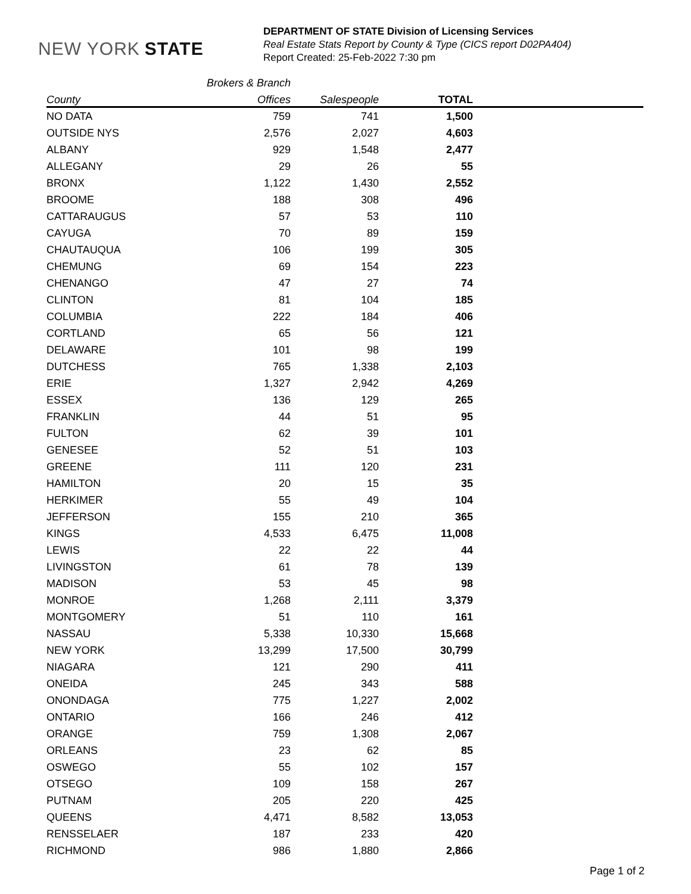NEW YORK STATE
DEPARTMENT OF STATE Division of Licensing Services
Real Estate Stats Report by County & Type (CICS report D02PA404)
Report Created: 25-Feb-2022 7:30 pm
| | Brokers & Branch | | | |
| --- | --- | --- | --- | --- |
| County | Offices | Salespeople | TOTAL | |
| NO DATA | 759 | 741 | 1,500 | |
| OUTSIDE NYS | 2,576 | 2,027 | 4,603 | |
| ALBANY | 929 | 1,548 | 2,477 | |
| ALLEGANY | 29 | 26 | 55 | |
| BRONX | 1,122 | 1,430 | 2,552 | |
| BROOME | 188 | 308 | 496 | |
| CATTARAUGUS | 57 | 53 | 110 | |
| CAYUGA | 70 | 89 | 159 | |
| CHAUTAUQUA | 106 | 199 | 305 | |
| CHEMUNG | 69 | 154 | 223 | |
| CHENANGO | 47 | 27 | 74 | |
| CLINTON | 81 | 104 | 185 | |
| COLUMBIA | 222 | 184 | 406 | |
| CORTLAND | 65 | 56 | 121 | |
| DELAWARE | 101 | 98 | 199 | |
| DUTCHESS | 765 | 1,338 | 2,103 | |
| ERIE | 1,327 | 2,942 | 4,269 | |
| ESSEX | 136 | 129 | 265 | |
| FRANKLIN | 44 | 51 | 95 | |
| FULTON | 62 | 39 | 101 | |
| GENESEE | 52 | 51 | 103 | |
| GREENE | 111 | 120 | 231 | |
| HAMILTON | 20 | 15 | 35 | |
| HERKIMER | 55 | 49 | 104 | |
| JEFFERSON | 155 | 210 | 365 | |
| KINGS | 4,533 | 6,475 | 11,008 | |
| LEWIS | 22 | 22 | 44 | |
| LIVINGSTON | 61 | 78 | 139 | |
| MADISON | 53 | 45 | 98 | |
| MONROE | 1,268 | 2,111 | 3,379 | |
| MONTGOMERY | 51 | 110 | 161 | |
| NASSAU | 5,338 | 10,330 | 15,668 | |
| NEW YORK | 13,299 | 17,500 | 30,799 | |
| NIAGARA | 121 | 290 | 411 | |
| ONEIDA | 245 | 343 | 588 | |
| ONONDAGA | 775 | 1,227 | 2,002 | |
| ONTARIO | 166 | 246 | 412 | |
| ORANGE | 759 | 1,308 | 2,067 | |
| ORLEANS | 23 | 62 | 85 | |
| OSWEGO | 55 | 102 | 157 | |
| OTSEGO | 109 | 158 | 267 | |
| PUTNAM | 205 | 220 | 425 | |
| QUEENS | 4,471 | 8,582 | 13,053 | |
| RENSSELAER | 187 | 233 | 420 | |
| RICHMOND | 986 | 1,880 | 2,866 | |
Page 1 of 2